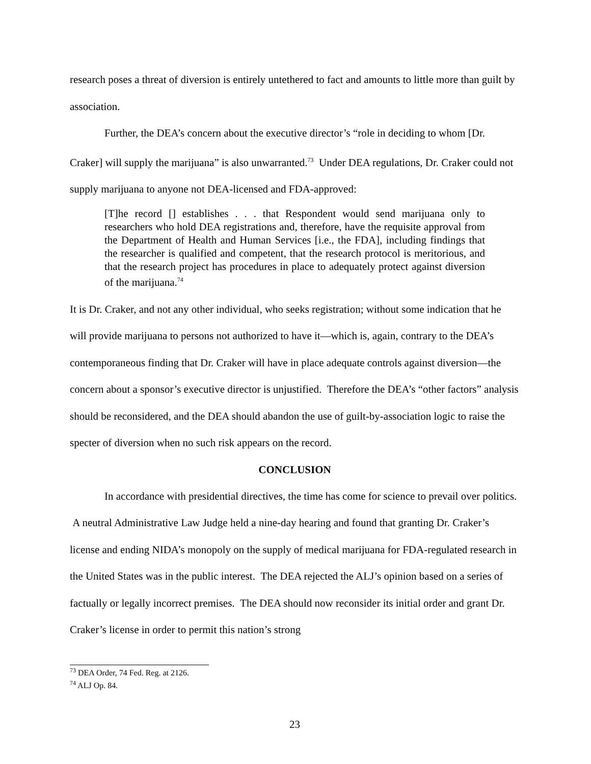research poses a threat of diversion is entirely untethered to fact and amounts to little more than guilt by association.
Further, the DEA’s concern about the executive director’s “role in deciding to whom [Dr. Craker] will supply the marijuana” is also unwarranted.<sup>73</sup> Under DEA regulations, Dr. Craker could not supply marijuana to anyone not DEA-licensed and FDA-approved:
[T]he record [] establishes . . . that Respondent would send marijuana only to researchers who hold DEA registrations and, therefore, have the requisite approval from the Department of Health and Human Services [i.e., the FDA], including findings that the researcher is qualified and competent, that the research protocol is meritorious, and that the research project has procedures in place to adequately protect against diversion of the marijuana.<sup>74</sup>
It is Dr. Craker, and not any other individual, who seeks registration; without some indication that he will provide marijuana to persons not authorized to have it—which is, again, contrary to the DEA’s contemporaneous finding that Dr. Craker will have in place adequate controls against diversion—the concern about a sponsor’s executive director is unjustified. Therefore the DEA’s “other factors” analysis should be reconsidered, and the DEA should abandon the use of guilt-by-association logic to raise the specter of diversion when no such risk appears on the record.
CONCLUSION
In accordance with presidential directives, the time has come for science to prevail over politics. A neutral Administrative Law Judge held a nine-day hearing and found that granting Dr. Craker’s license and ending NIDA’s monopoly on the supply of medical marijuana for FDA-regulated research in the United States was in the public interest. The DEA rejected the ALJ’s opinion based on a series of factually or legally incorrect premises. The DEA should now reconsider its initial order and grant Dr. Craker’s license in order to permit this nation’s strong
<sup>73</sup> DEA Order, 74 Fed. Reg. at 2126.
<sup>74</sup> ALJ Op. 84.
23